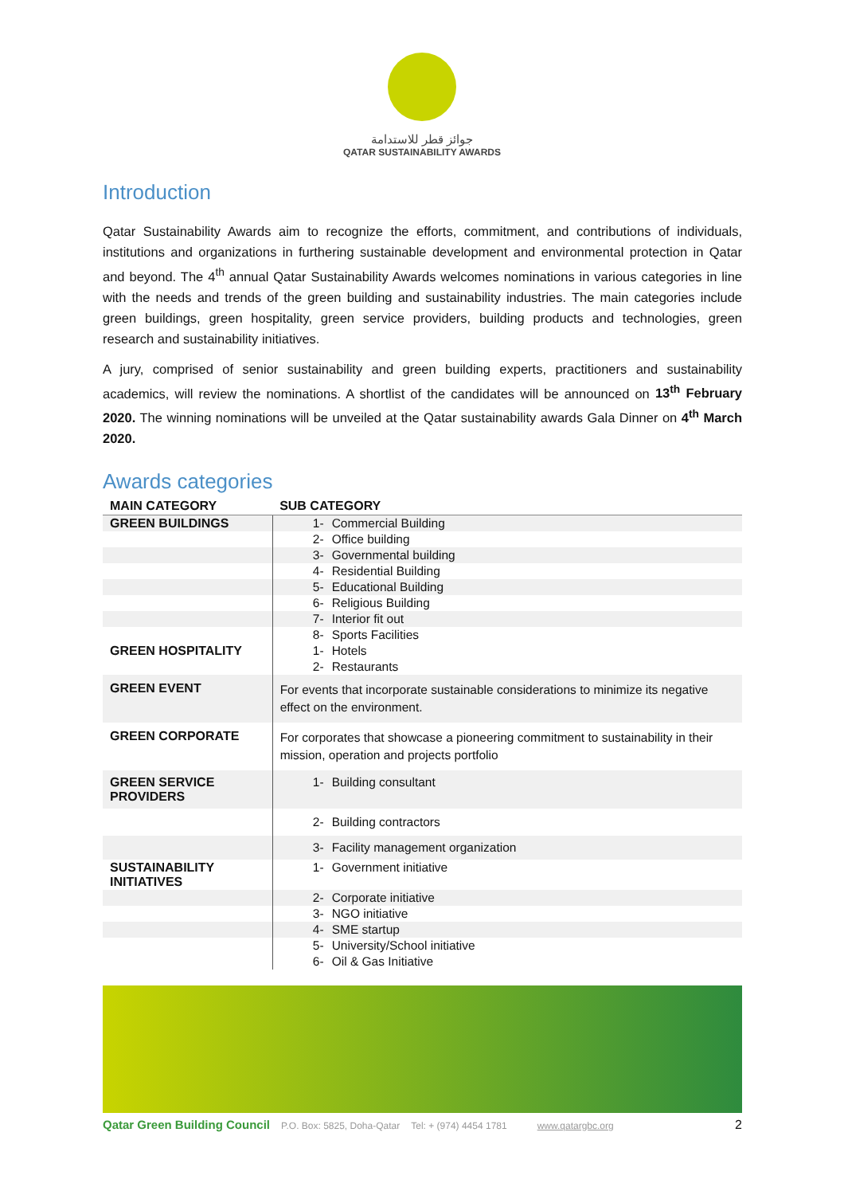جوائز قطر للاستدامة
QATAR SUSTAINABILITY AWARDS
Introduction
Qatar Sustainability Awards aim to recognize the efforts, commitment, and contributions of individuals, institutions and organizations in furthering sustainable development and environmental protection in Qatar and beyond. The 4<sup>th</sup> annual Qatar Sustainability Awards welcomes nominations in various categories in line with the needs and trends of the green building and sustainability industries. The main categories include green buildings, green hospitality, green service providers, building products and technologies, green research and sustainability initiatives.
A jury, comprised of senior sustainability and green building experts, practitioners and sustainability academics, will review the nominations. A shortlist of the candidates will be announced on 13<sup>th</sup> February 2020. The winning nominations will be unveiled at the Qatar sustainability awards Gala Dinner on 4<sup>th</sup> March 2020.
Awards categories
| MAIN CATEGORY | SUB CATEGORY |
| --- | --- |
| GREEN BUILDINGS | 1- Commercial Building |
| | 2- Office building |
| | 3- Governmental building |
| | 4- Residential Building |
| | 5- Educational Building |
| | 6- Religious Building |
| | 7- Interior fit out |
| | 8- Sports Facilities |
| GREEN HOSPITALITY | 1- Hotels |
| | 2- Restaurants |
| GREEN EVENT | For events that incorporate sustainable considerations to minimize its negative effect on the environment. |
| GREEN CORPORATE | For corporates that showcase a pioneering commitment to sustainability in their mission, operation and projects portfolio |
| GREEN SERVICE PROVIDERS | 1- Building consultant |
| | 2- Building contractors |
| | 3- Facility management organization |
| SUSTAINABILITY INITIATIVES | 1- Government initiative |
| | 2- Corporate initiative |
| | 3- NGO initiative |
| | 4- SME startup |
| | 5- University/School initiative |
| | 6- Oil & Gas Initiative |
Qatar Green Building Council P.O. Box: 5825, Doha-Qatar Tel: + (974) 4454 1781 www.qatargbc.org 2